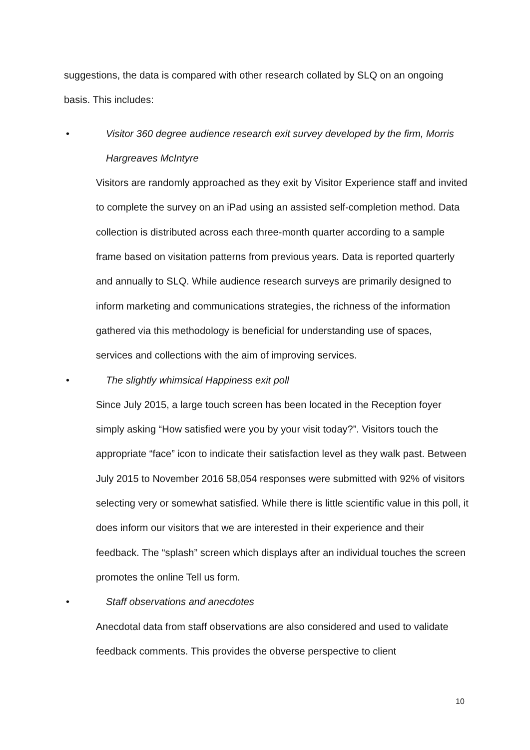suggestions, the data is compared with other research collated by SLQ on an ongoing basis. This includes:
• Visitor 360 degree audience research exit survey developed by the firm, Morris Hargreaves McIntyre
Visitors are randomly approached as they exit by Visitor Experience staff and invited to complete the survey on an iPad using an assisted self-completion method. Data collection is distributed across each three-month quarter according to a sample frame based on visitation patterns from previous years. Data is reported quarterly and annually to SLQ. While audience research surveys are primarily designed to inform marketing and communications strategies, the richness of the information gathered via this methodology is beneficial for understanding use of spaces, services and collections with the aim of improving services.
• The slightly whimsical Happiness exit poll
Since July 2015, a large touch screen has been located in the Reception foyer simply asking “How satisfied were you by your visit today?”. Visitors touch the appropriate “face” icon to indicate their satisfaction level as they walk past. Between July 2015 to November 2016 58,054 responses were submitted with 92% of visitors selecting very or somewhat satisfied. While there is little scientific value in this poll, it does inform our visitors that we are interested in their experience and their feedback. The “splash” screen which displays after an individual touches the screen promotes the online Tell us form.
• Staff observations and anecdotes
Anecdotal data from staff observations are also considered and used to validate feedback comments. This provides the obverse perspective to client
10